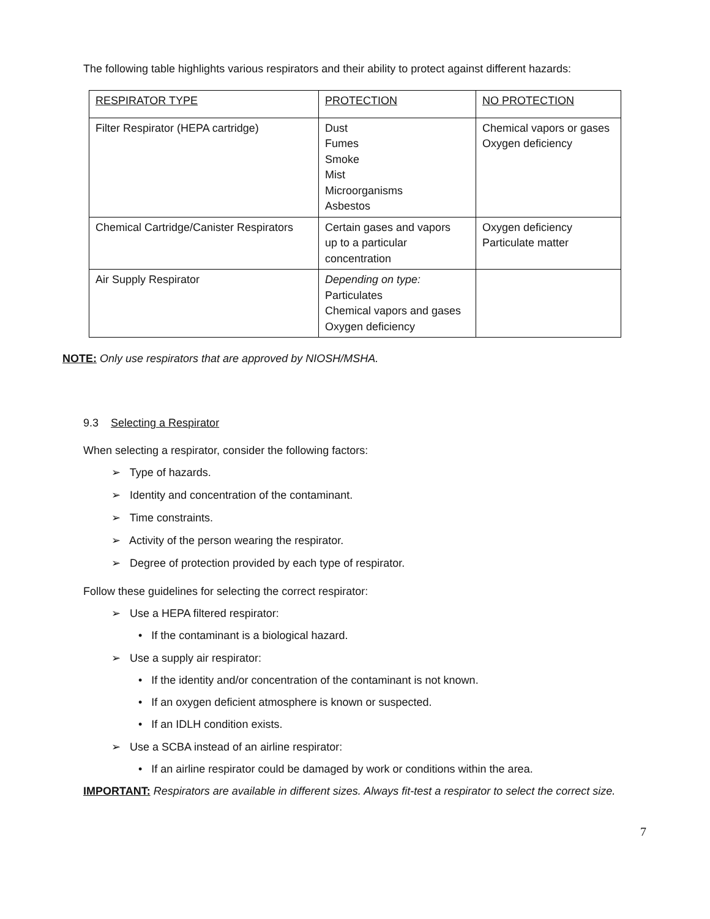The following table highlights various respirators and their ability to protect against different hazards:
| RESPIRATOR TYPE | PROTECTION | NO PROTECTION |
| Filter Respirator (HEPA cartridge) | Dust Fumes Smoke Mist Microorganisms Asbestos | Chemical vapors or gases Oxygen deficiency |
| Chemical Cartridge/Canister Respirators | Certain gases and vapors up to a particular concentration | Oxygen deficiency Particulate matter |
| Air Supply Respirator | Depending on type: Particulates Chemical vapors and gases Oxygen deficiency | |
NOTE: Only use respirators that are approved by NIOSH/MSHA.
9.3 Selecting a Respirator
When selecting a respirator, consider the following factors:
➢ Type of hazards.
➢ Identity and concentration of the contaminant.
➢ Time constraints.
➢ Activity of the person wearing the respirator.
➢ Degree of protection provided by each type of respirator.
Follow these guidelines for selecting the correct respirator:
➢ Use a HEPA filtered respirator:
• If the contaminant is a biological hazard.
➢ Use a supply air respirator:
• If the identity and/or concentration of the contaminant is not known.
• If an oxygen deficient atmosphere is known or suspected.
• If an IDLH condition exists.
➢ Use a SCBA instead of an airline respirator:
• If an airline respirator could be damaged by work or conditions within the area.
IMPORTANT: Respirators are available in different sizes. Always fit-test a respirator to select the correct size.
7